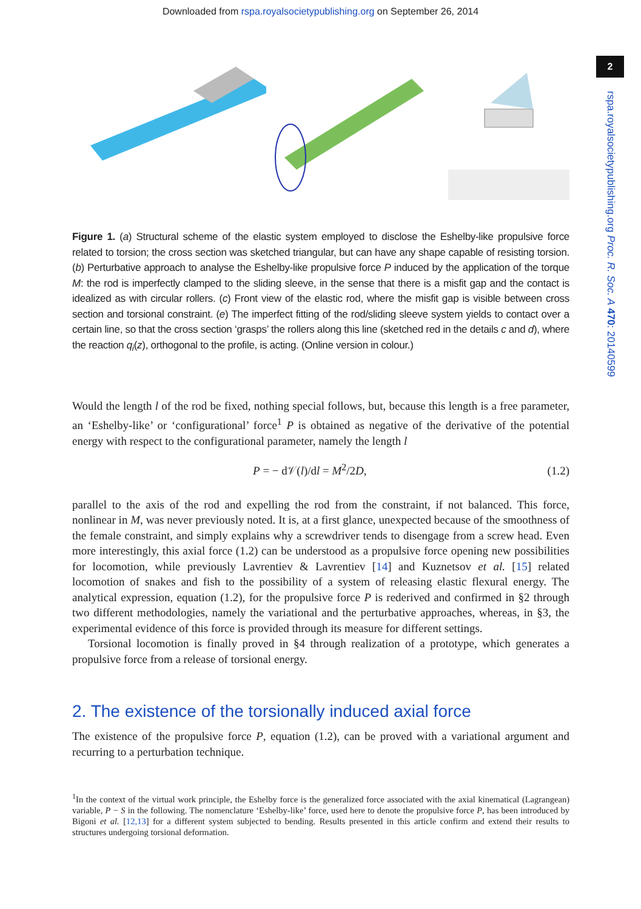Downloaded from rspa.royalsocietypublishing.org on September 26, 2014
2
Figure 1. (a) Structural scheme of the elastic system employed to disclose the Eshelby-like propulsive force related to torsion; the cross section was sketched triangular, but can have any shape capable of resisting torsion. (b) Perturbative approach to analyse the Eshelby-like propulsive force P induced by the application of the torque M: the rod is imperfectly clamped to the sliding sleeve, in the sense that there is a misfit gap and the contact is idealized as with circular rollers. (c) Front view of the elastic rod, where the misfit gap is visible between cross section and torsional constraint. (e) The imperfect fitting of the rod/sliding sleeve system yields to contact over a certain line, so that the cross section ‘grasps’ the rollers along this line (sketched red in the details c and d), where the reaction q<sub>i</sub>(z), orthogonal to the profile, is acting. (Online version in colour.)
Would the length l of the rod be fixed, nothing special follows, but, because this length is a free parameter, an ‘Eshelby-like’ or ‘configurational’ force<sup>1</sup> P is obtained as negative of the derivative of the potential energy with respect to the configurational parameter, namely the length l
P = − d𝒱(l)/dl = M<sup>2</sup>/2D, (1.2)
parallel to the axis of the rod and expelling the rod from the constraint, if not balanced. This force, nonlinear in M, was never previously noted. It is, at a first glance, unexpected because of the smoothness of the female constraint, and simply explains why a screwdriver tends to disengage from a screw head. Even more interestingly, this axial force (1.2) can be understood as a propulsive force opening new possibilities for locomotion, while previously Lavrentiev & Lavrentiev [14] and Kuznetsov et al. [15] related locomotion of snakes and fish to the possibility of a system of releasing elastic flexural energy. The analytical expression, equation (1.2), for the propulsive force P is rederived and confirmed in §2 through two different methodologies, namely the variational and the perturbative approaches, whereas, in §3, the experimental evidence of this force is provided through its measure for different settings.
Torsional locomotion is finally proved in §4 through realization of a prototype, which generates a propulsive force from a release of torsional energy.
2. The existence of the torsionally induced axial force
The existence of the propulsive force P, equation (1.2), can be proved with a variational argument and recurring to a perturbation technique.
<sup>1</sup> In the context of the virtual work principle, the Eshelby force is the generalized force associated with the axial kinematical (Lagrangean) variable, P − S in the following. The nomenclature ‘Eshelby-like’ force, used here to denote the propulsive force P, has been introduced by Bigoni et al. [12,13] for a different system subjected to bending. Results presented in this article confirm and extend their results to structures undergoing torsional deformation.
rspa.royalsocietypublishing.org Proc. R. Soc. A 470: 20140599